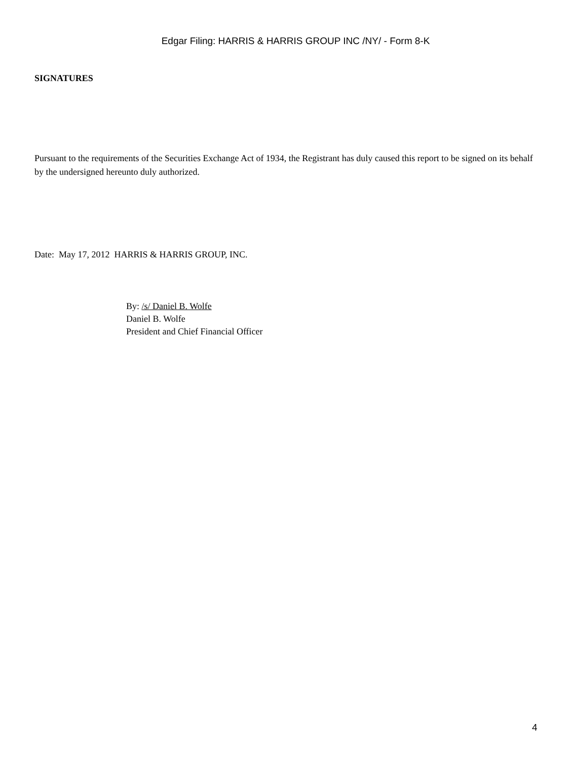Edgar Filing: HARRIS & HARRIS GROUP INC /NY/ - Form 8-K
SIGNATURES
Pursuant to the requirements of the Securities Exchange Act of 1934, the Registrant has duly caused this report to be signed on its behalf by the undersigned hereunto duly authorized.
Date: May 17, 2012 HARRIS & HARRIS GROUP, INC.
By: /s/ Daniel B. Wolfe
Daniel B. Wolfe
President and Chief Financial Officer
4